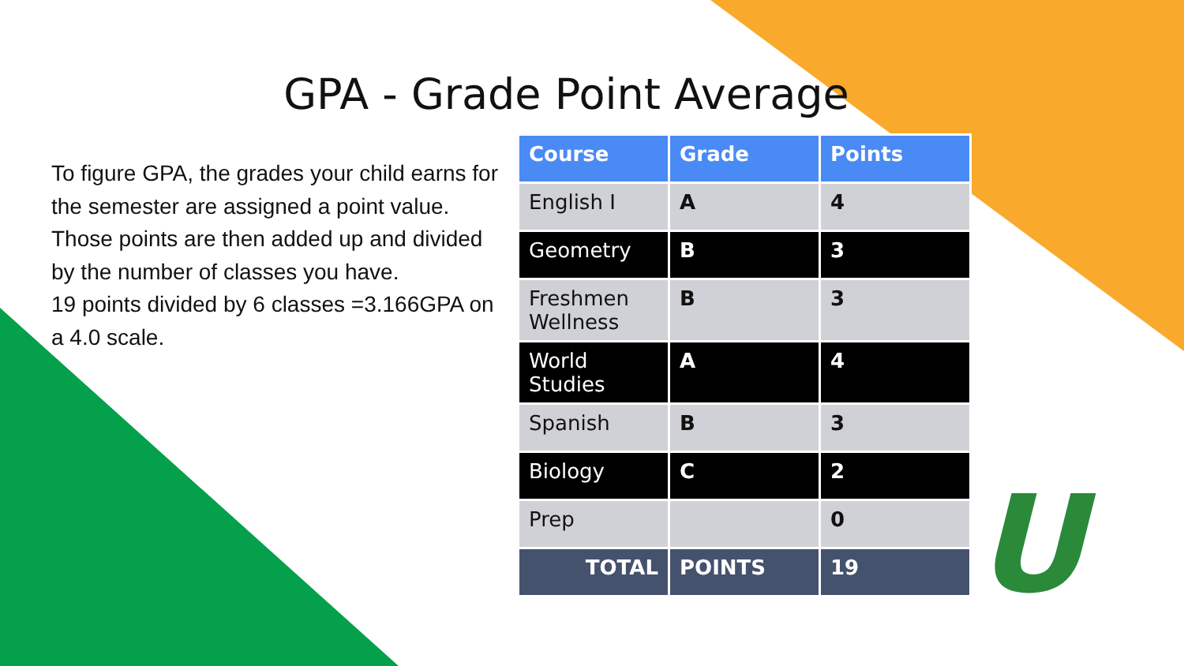GPA - Grade Point Average
To figure GPA, the grades your child earns for the semester are assigned a point value. Those points are then added up and divided by the number of classes you have.
19 points divided by 6 classes =3.166GPA on a 4.0 scale.
| Course | Grade | Points |
| --- | --- | --- |
| English I | A | 4 |
| Geometry | B | 3 |
| Freshmen Wellness | B | 3 |
| World Studies | A | 4 |
| Spanish | B | 3 |
| Biology | C | 2 |
| Prep | | 0 |
| TOTAL | POINTS | 19 |
U